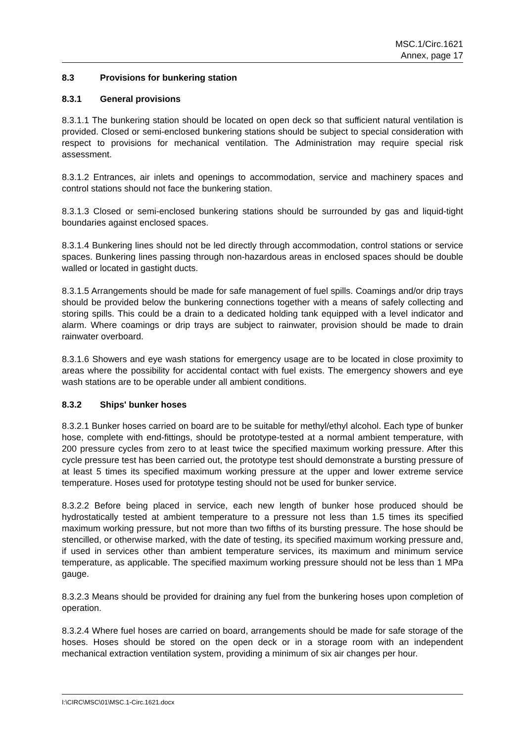MSC.1/Circ.1621
Annex, page 17
8.3 Provisions for bunkering station
8.3.1 General provisions
8.3.1.1 The bunkering station should be located on open deck so that sufficient natural ventilation is provided. Closed or semi-enclosed bunkering stations should be subject to special consideration with respect to provisions for mechanical ventilation. The Administration may require special risk assessment.
8.3.1.2 Entrances, air inlets and openings to accommodation, service and machinery spaces and control stations should not face the bunkering station.
8.3.1.3 Closed or semi-enclosed bunkering stations should be surrounded by gas and liquid-tight boundaries against enclosed spaces.
8.3.1.4 Bunkering lines should not be led directly through accommodation, control stations or service spaces. Bunkering lines passing through non-hazardous areas in enclosed spaces should be double walled or located in gastight ducts.
8.3.1.5 Arrangements should be made for safe management of fuel spills. Coamings and/or drip trays should be provided below the bunkering connections together with a means of safely collecting and storing spills. This could be a drain to a dedicated holding tank equipped with a level indicator and alarm. Where coamings or drip trays are subject to rainwater, provision should be made to drain rainwater overboard.
8.3.1.6 Showers and eye wash stations for emergency usage are to be located in close proximity to areas where the possibility for accidental contact with fuel exists. The emergency showers and eye wash stations are to be operable under all ambient conditions.
8.3.2 Ships' bunker hoses
8.3.2.1 Bunker hoses carried on board are to be suitable for methyl/ethyl alcohol. Each type of bunker hose, complete with end-fittings, should be prototype-tested at a normal ambient temperature, with 200 pressure cycles from zero to at least twice the specified maximum working pressure. After this cycle pressure test has been carried out, the prototype test should demonstrate a bursting pressure of at least 5 times its specified maximum working pressure at the upper and lower extreme service temperature. Hoses used for prototype testing should not be used for bunker service.
8.3.2.2 Before being placed in service, each new length of bunker hose produced should be hydrostatically tested at ambient temperature to a pressure not less than 1.5 times its specified maximum working pressure, but not more than two fifths of its bursting pressure. The hose should be stencilled, or otherwise marked, with the date of testing, its specified maximum working pressure and, if used in services other than ambient temperature services, its maximum and minimum service temperature, as applicable. The specified maximum working pressure should not be less than 1 MPa gauge.
8.3.2.3 Means should be provided for draining any fuel from the bunkering hoses upon completion of operation.
8.3.2.4 Where fuel hoses are carried on board, arrangements should be made for safe storage of the hoses. Hoses should be stored on the open deck or in a storage room with an independent mechanical extraction ventilation system, providing a minimum of six air changes per hour.
I:\CIRC\MSC\01\MSC.1-Circ.1621.docx